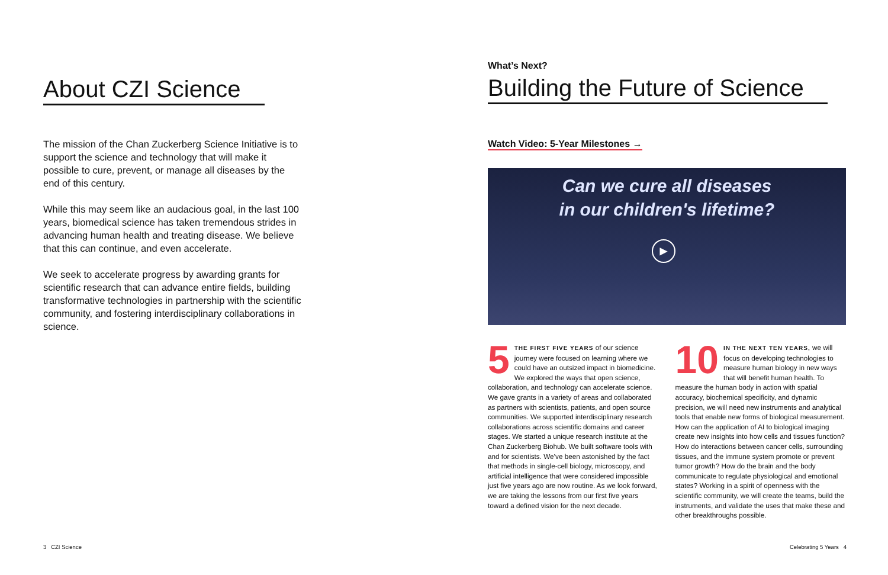About CZI Science
The mission of the Chan Zuckerberg Science Initiative is to support the science and technology that will make it possible to cure, prevent, or manage all diseases by the end of this century.
While this may seem like an audacious goal, in the last 100 years, biomedical science has taken tremendous strides in advancing human health and treating disease. We believe that this can continue, and even accelerate.
We seek to accelerate progress by awarding grants for scientific research that can advance entire fields, building transformative technologies in partnership with the scientific community, and fostering interdisciplinary collaborations in science.
What’s Next?
Building the Future of Science
Watch Video: 5-Year Milestones →
Can we cure all diseases
in our children's lifetime?
▶
5 THE FIRST FIVE YEARS of our science journey were focused on learning where we could have an outsized impact in biomedicine. We explored the ways that open science, collaboration, and technology can accelerate science. We gave grants in a variety of areas and collaborated as partners with scientists, patients, and open source communities. We supported interdisciplinary research collaborations across scientific domains and career stages. We started a unique research institute at the Chan Zuckerberg Biohub. We built software tools with and for scientists. We’ve been astonished by the fact that methods in single-cell biology, microscopy, and artificial intelligence that were considered impossible just five years ago are now routine. As we look forward, we are taking the lessons from our first five years toward a defined vision for the next decade.
10 IN THE NEXT TEN YEARS, we will focus on developing technologies to measure human biology in new ways that will benefit human health. To measure the human body in action with spatial accuracy, biochemical specificity, and dynamic precision, we will need new instruments and analytical tools that enable new forms of biological measurement. How can the application of AI to biological imaging create new insights into how cells and tissues function? How do interactions between cancer cells, surrounding tissues, and the immune system promote or prevent tumor growth? How do the brain and the body communicate to regulate physiological and emotional states? Working in a spirit of openness with the scientific community, we will create the teams, build the instruments, and validate the uses that make these and other breakthroughs possible.
3 CZI Science Celebrating 5 Years 4